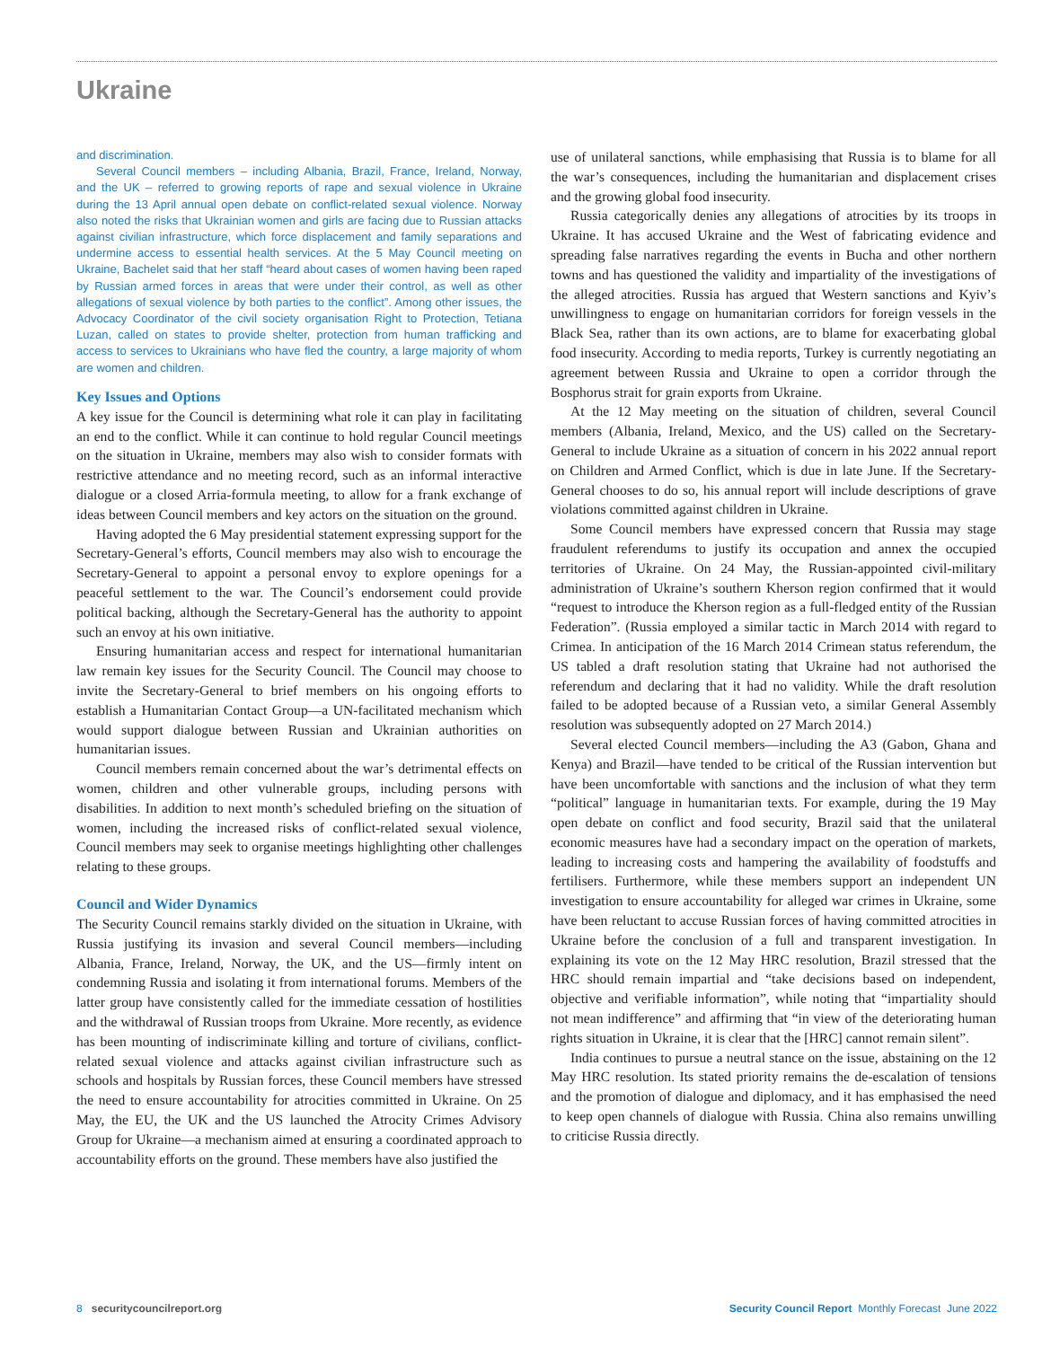Ukraine
and discrimination.
Several Council members – including Albania, Brazil, France, Ireland, Norway, and the UK – referred to growing reports of rape and sexual violence in Ukraine during the 13 April annual open debate on conflict-related sexual violence. Norway also noted the risks that Ukrainian women and girls are facing due to Russian attacks against civilian infrastructure, which force displacement and family separations and undermine access to essential health services. At the 5 May Council meeting on Ukraine, Bachelet said that her staff “heard about cases of women having been raped by Russian armed forces in areas that were under their control, as well as other allegations of sexual violence by both parties to the conflict”. Among other issues, the Advocacy Coordinator of the civil society organisation Right to Protection, Tetiana Luzan, called on states to provide shelter, protection from human trafficking and access to services to Ukrainians who have fled the country, a large majority of whom are women and children.
Key Issues and Options
A key issue for the Council is determining what role it can play in facilitating an end to the conflict. While it can continue to hold regular Council meetings on the situation in Ukraine, members may also wish to consider formats with restrictive attendance and no meeting record, such as an informal interactive dialogue or a closed Arria-formula meeting, to allow for a frank exchange of ideas between Council members and key actors on the situation on the ground.
Having adopted the 6 May presidential statement expressing support for the Secretary-General’s efforts, Council members may also wish to encourage the Secretary-General to appoint a personal envoy to explore openings for a peaceful settlement to the war. The Council’s endorsement could provide political backing, although the Secretary-General has the authority to appoint such an envoy at his own initiative.
Ensuring humanitarian access and respect for international humanitarian law remain key issues for the Security Council. The Council may choose to invite the Secretary-General to brief members on his ongoing efforts to establish a Humanitarian Contact Group—a UN-facilitated mechanism which would support dialogue between Russian and Ukrainian authorities on humanitarian issues.
Council members remain concerned about the war’s detrimental effects on women, children and other vulnerable groups, including persons with disabilities. In addition to next month’s scheduled briefing on the situation of women, including the increased risks of conflict-related sexual violence, Council members may seek to organise meetings highlighting other challenges relating to these groups.
Council and Wider Dynamics
The Security Council remains starkly divided on the situation in Ukraine, with Russia justifying its invasion and several Council members—including Albania, France, Ireland, Norway, the UK, and the US—firmly intent on condemning Russia and isolating it from international forums. Members of the latter group have consistently called for the immediate cessation of hostilities and the withdrawal of Russian troops from Ukraine. More recently, as evidence has been mounting of indiscriminate killing and torture of civilians, conflict-related sexual violence and attacks against civilian infrastructure such as schools and hospitals by Russian forces, these Council members have stressed the need to ensure accountability for atrocities committed in Ukraine. On 25 May, the EU, the UK and the US launched the Atrocity Crimes Advisory Group for Ukraine—a mechanism aimed at ensuring a coordinated approach to accountability efforts on the ground. These members have also justified the
use of unilateral sanctions, while emphasising that Russia is to blame for all the war’s consequences, including the humanitarian and displacement crises and the growing global food insecurity.
Russia categorically denies any allegations of atrocities by its troops in Ukraine. It has accused Ukraine and the West of fabricating evidence and spreading false narratives regarding the events in Bucha and other northern towns and has questioned the validity and impartiality of the investigations of the alleged atrocities. Russia has argued that Western sanctions and Kyiv’s unwillingness to engage on humanitarian corridors for foreign vessels in the Black Sea, rather than its own actions, are to blame for exacerbating global food insecurity. According to media reports, Turkey is currently negotiating an agreement between Russia and Ukraine to open a corridor through the Bosphorus strait for grain exports from Ukraine.
At the 12 May meeting on the situation of children, several Council members (Albania, Ireland, Mexico, and the US) called on the Secretary-General to include Ukraine as a situation of concern in his 2022 annual report on Children and Armed Conflict, which is due in late June. If the Secretary-General chooses to do so, his annual report will include descriptions of grave violations committed against children in Ukraine.
Some Council members have expressed concern that Russia may stage fraudulent referendums to justify its occupation and annex the occupied territories of Ukraine. On 24 May, the Russian-appointed civil-military administration of Ukraine’s southern Kherson region confirmed that it would “request to introduce the Kherson region as a full-fledged entity of the Russian Federation”. (Russia employed a similar tactic in March 2014 with regard to Crimea. In anticipation of the 16 March 2014 Crimean status referendum, the US tabled a draft resolution stating that Ukraine had not authorised the referendum and declaring that it had no validity. While the draft resolution failed to be adopted because of a Russian veto, a similar General Assembly resolution was subsequently adopted on 27 March 2014.)
Several elected Council members—including the A3 (Gabon, Ghana and Kenya) and Brazil—have tended to be critical of the Russian intervention but have been uncomfortable with sanctions and the inclusion of what they term “political” language in humanitarian texts. For example, during the 19 May open debate on conflict and food security, Brazil said that the unilateral economic measures have had a secondary impact on the operation of markets, leading to increasing costs and hampering the availability of foodstuffs and fertilisers. Furthermore, while these members support an independent UN investigation to ensure accountability for alleged war crimes in Ukraine, some have been reluctant to accuse Russian forces of having committed atrocities in Ukraine before the conclusion of a full and transparent investigation. In explaining its vote on the 12 May HRC resolution, Brazil stressed that the HRC should remain impartial and “take decisions based on independent, objective and verifiable information”, while noting that “impartiality should not mean indifference” and affirming that “in view of the deteriorating human rights situation in Ukraine, it is clear that the [HRC] cannot remain silent”.
India continues to pursue a neutral stance on the issue, abstaining on the 12 May HRC resolution. Its stated priority remains the de-escalation of tensions and the promotion of dialogue and diplomacy, and it has emphasised the need to keep open channels of dialogue with Russia. China also remains unwilling to criticise Russia directly.
8 securitycouncilreport.org Security Council Report Monthly Forecast June 2022